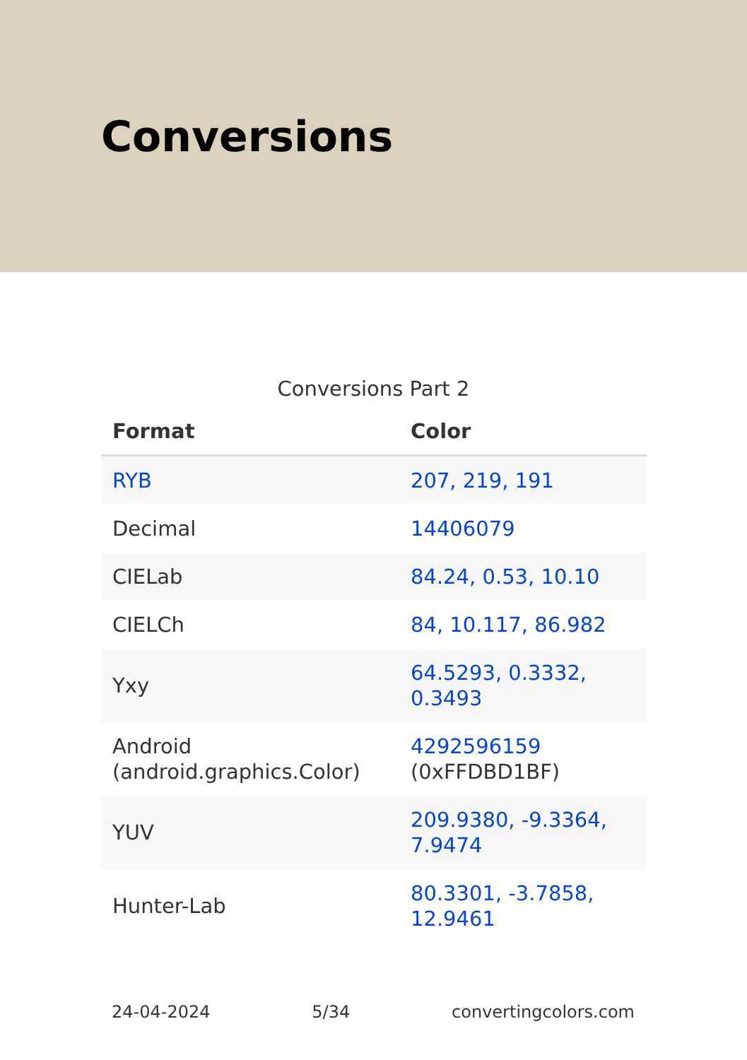Conversions
Conversions Part 2
| Format | Color |
| --- | --- |
| RYB | 207, 219, 191 |
| Decimal | 14406079 |
| CIELab | 84.24, 0.53, 10.10 |
| CIELCh | 84, 10.117, 86.982 |
| Yxy | 64.5293, 0.3332, 0.3493 |
| Android (android.graphics.Color) | 4292596159 (0xFFDBD1BF) |
| YUV | 209.9380, -9.3364, 7.9474 |
| Hunter-Lab | 80.3301, -3.7858, 12.9461 |
24-04-2024 5/34 convertingcolors.com